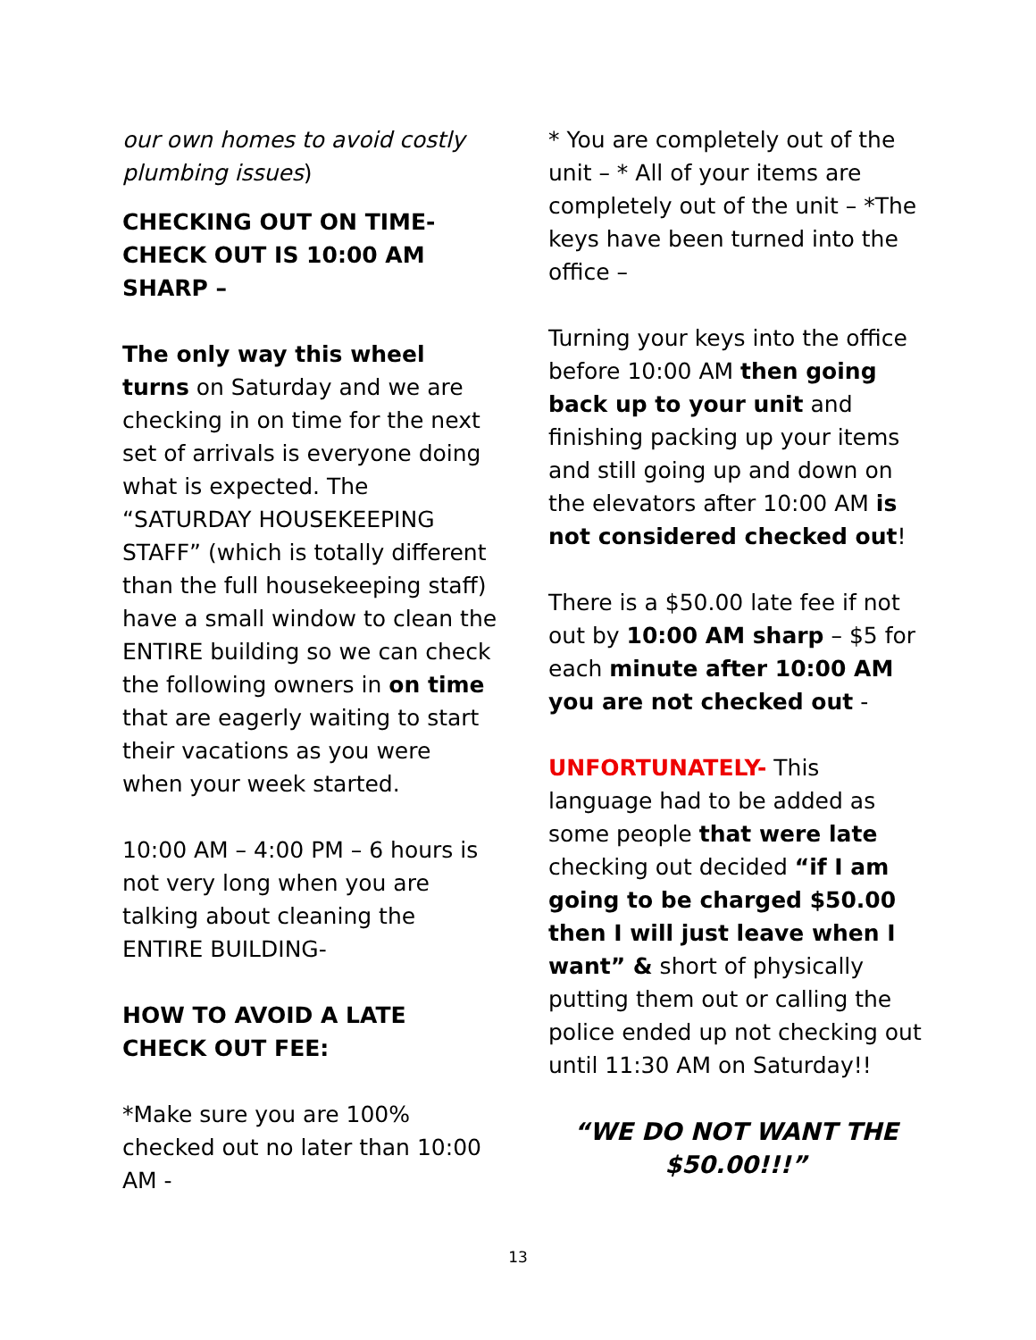our own homes to avoid costly plumbing issues)
CHECKING OUT ON TIME- CHECK OUT IS 10:00 AM SHARP –
The only way this wheel turns on Saturday and we are checking in on time for the next set of arrivals is everyone doing what is expected. The “SATURDAY HOUSEKEEPING STAFF” (which is totally different than the full housekeeping staff) have a small window to clean the ENTIRE building so we can check the following owners in on time that are eagerly waiting to start their vacations as you were when your week started.
10:00 AM – 4:00 PM – 6 hours is not very long when you are talking about cleaning the ENTIRE BUILDING-
HOW TO AVOID A LATE CHECK OUT FEE:
*Make sure you are 100% checked out no later than 10:00 AM -
* You are completely out of the unit – * All of your items are completely out of the unit – *The keys have been turned into the office –
Turning your keys into the office before 10:00 AM then going back up to your unit and finishing packing up your items and still going up and down on the elevators after 10:00 AM is not considered checked out!
There is a $50.00 late fee if not out by 10:00 AM sharp – $5 for each minute after 10:00 AM you are not checked out -
UNFORTUNATELY- This language had to be added as some people that were late checking out decided “if I am going to be charged $50.00 then I will just leave when I want” & short of physically putting them out or calling the police ended up not checking out until 11:30 AM on Saturday!!
“WE DO NOT WANT THE $50.00!!!”
13